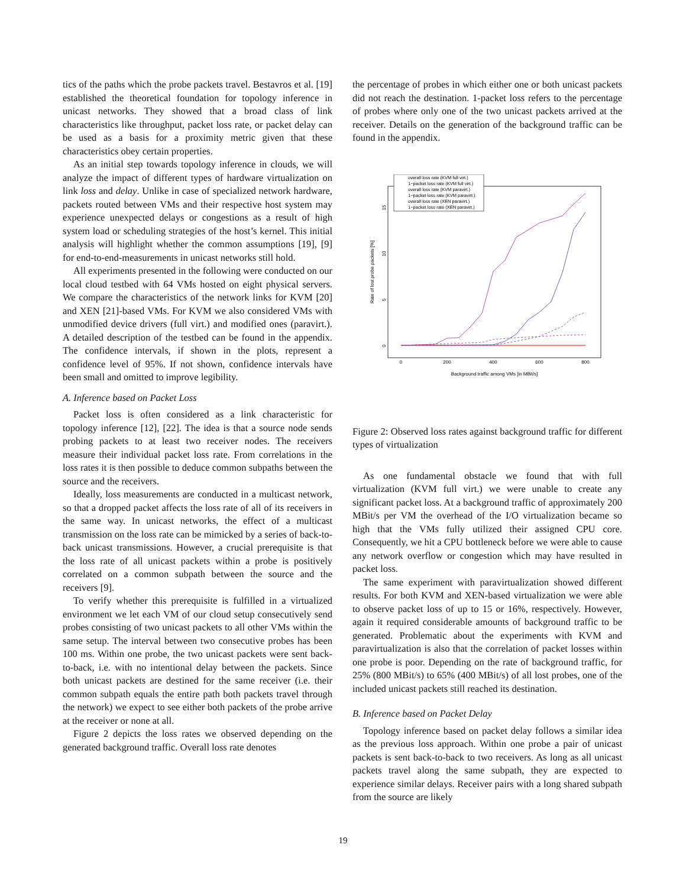tics of the paths which the probe packets travel. Bestavros et al. [19] established the theoretical foundation for topology inference in unicast networks. They showed that a broad class of link characteristics like throughput, packet loss rate, or packet delay can be used as a basis for a proximity metric given that these characteristics obey certain properties.
As an initial step towards topology inference in clouds, we will analyze the impact of different types of hardware virtualization on link loss and delay. Unlike in case of specialized network hardware, packets routed between VMs and their respective host system may experience unexpected delays or congestions as a result of high system load or scheduling strategies of the host’s kernel. This initial analysis will highlight whether the common assumptions [19], [9] for end-to-end-measurements in unicast networks still hold.
All experiments presented in the following were conducted on our local cloud testbed with 64 VMs hosted on eight physical servers. We compare the characteristics of the network links for KVM [20] and XEN [21]-based VMs. For KVM we also considered VMs with unmodified device drivers (full virt.) and modified ones (paravirt.). A detailed description of the testbed can be found in the appendix. The confidence intervals, if shown in the plots, represent a confidence level of 95%. If not shown, confidence intervals have been small and omitted to improve legibility.
A. Inference based on Packet Loss
Packet loss is often considered as a link characteristic for topology inference [12], [22]. The idea is that a source node sends probing packets to at least two receiver nodes. The receivers measure their individual packet loss rate. From correlations in the loss rates it is then possible to deduce common subpaths between the source and the receivers.
Ideally, loss measurements are conducted in a multicast network, so that a dropped packet affects the loss rate of all of its receivers in the same way. In unicast networks, the effect of a multicast transmission on the loss rate can be mimicked by a series of back-to-back unicast transmissions. However, a crucial prerequisite is that the loss rate of all unicast packets within a probe is positively correlated on a common subpath between the source and the receivers [9].
To verify whether this prerequisite is fulfilled in a virtualized environment we let each VM of our cloud setup consecutively send probes consisting of two unicast packets to all other VMs within the same setup. The interval between two consecutive probes has been 100 ms. Within one probe, the two unicast packets were sent back-to-back, i.e. with no intentional delay between the packets. Since both unicast packets are destined for the same receiver (i.e. their common subpath equals the entire path both packets travel through the network) we expect to see either both packets of the probe arrive at the receiver or none at all.
Figure 2 depicts the loss rates we observed depending on the generated background traffic. Overall loss rate denotes
the percentage of probes in which either one or both unicast packets did not reach the destination. 1-packet loss refers to the percentage of probes where only one of the two unicast packets arrived at the receiver. Details on the generation of the background traffic can be found in the appendix.
0
200
400
600
800
Background traffic among VMs [in MBit/s]
Rate of lost probe packets [%]
0
5
10
15
overall loss rate (KVM full virt.)
1−packet loss rate (KVM full virt.)
overall loss rate (KVM paravirt.)
1−packet loss rate (KVM paravirt.)
overall loss rate (XEN paravirt.)
1−packet loss rate (XEN paravirt.)
Figure 2: Observed loss rates against background traffic for different types of virtualization
As one fundamental obstacle we found that with full virtualization (KVM full virt.) we were unable to create any significant packet loss. At a background traffic of approximately 200 MBit/s per VM the overhead of the I/O virtualization became so high that the VMs fully utilized their assigned CPU core. Consequently, we hit a CPU bottleneck before we were able to cause any network overflow or congestion which may have resulted in packet loss.
The same experiment with paravirtualization showed different results. For both KVM and XEN-based virtualization we were able to observe packet loss of up to 15 or 16%, respectively. However, again it required considerable amounts of background traffic to be generated. Problematic about the experiments with KVM and paravirtualization is also that the correlation of packet losses within one probe is poor. Depending on the rate of background traffic, for 25% (800 MBit/s) to 65% (400 MBit/s) of all lost probes, one of the included unicast packets still reached its destination.
B. Inference based on Packet Delay
Topology inference based on packet delay follows a similar idea as the previous loss approach. Within one probe a pair of unicast packets is sent back-to-back to two receivers. As long as all unicast packets travel along the same subpath, they are expected to experience similar delays. Receiver pairs with a long shared subpath from the source are likely
19